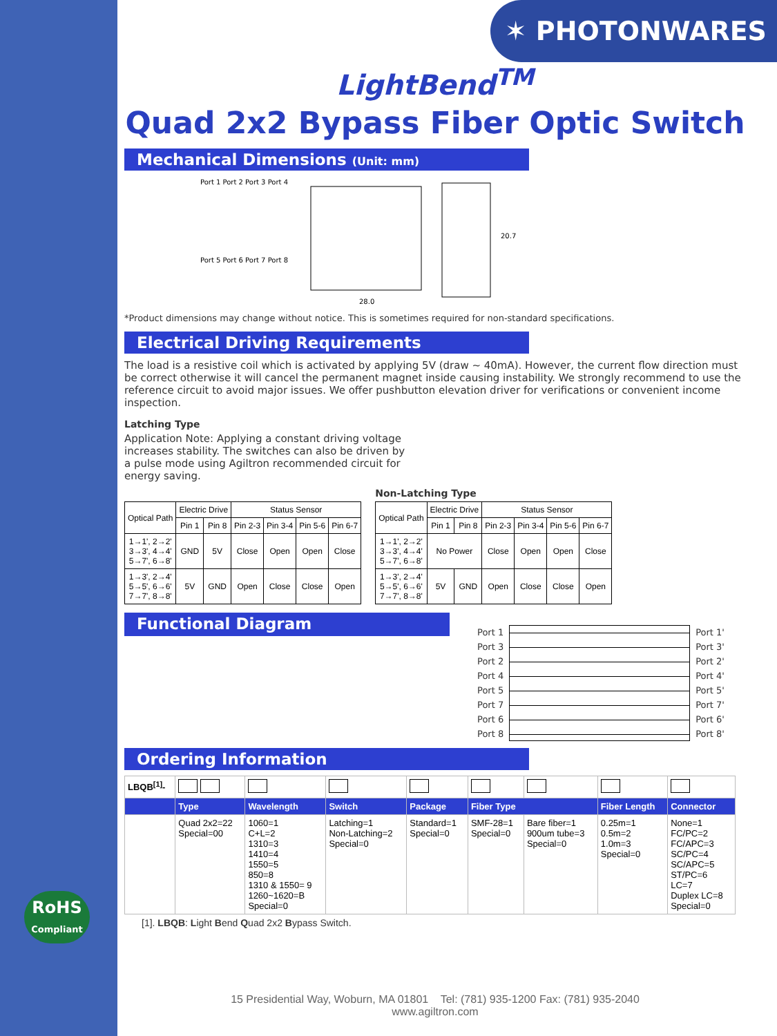✶ PHOTONWARES
RoHS
Compliant
LightBend<sup>TM</sup>
Quad 2x2 Bypass Fiber Optic Switch
Mechanical Dimensions (Unit: mm)
Port 1 Port 2 Port 3 Port 4
Port 5 Port 6 Port 7 Port 8
28.0
20.7
*Product dimensions may change without notice. This is sometimes required for non-standard specifications.
Electrical Driving Requirements
The load is a resistive coil which is activated by applying 5V (draw ~ 40mA). However, the current flow direction must be correct otherwise it will cancel the permanent magnet inside causing instability. We strongly recommend to use the reference circuit to avoid major issues. We offer pushbutton elevation driver for verifications or convenient income inspection.
Latching Type
Application Note: Applying a constant driving voltage increases stability. The switches can also be driven by a pulse mode using Agiltron recommended circuit for energy saving.
| Optical Path | Electric Drive | | Status Sensor | | | |
| --- | --- | --- | --- | --- | --- | --- |
| | Pin 1 | Pin 8 | Pin 2-3 | Pin 3-4 | Pin 5-6 | Pin 6-7 |
| 1→1', 2→2' 3→3', 4→4' 5→7', 6→8' | GND | 5V | Close | Open | Open | Close |
| 1→3', 2→4' 5→5', 6→6' 7→7', 8→8' | 5V | GND | Open | Close | Close | Open |
Non-Latching Type
| Optical Path | Electric Drive | | Status Sensor | | | |
| --- | --- | --- | --- | --- | --- | --- |
| | Pin 1 | Pin 8 | Pin 2-3 | Pin 3-4 | Pin 5-6 | Pin 6-7 |
| 1→1', 2→2' 3→3', 4→4' 5→7', 6→8' | No Power | | Close | Open | Open | Close |
| 1→3', 2→4' 5→5', 6→6' 7→7', 8→8' | 5V | GND | Open | Close | Close | Open |
Functional Diagram
Port 1
Port 3
Port 2
Port 4
Port 5
Port 7
Port 6
Port 8
Port 1'
Port 3'
Port 2'
Port 4'
Port 5'
Port 7'
Port 6'
Port 8'
Ordering Information
| LBQB<sup>[1]</sup>- | | | | | | | | |
| | Type | Wavelength | Switch | Package | Fiber Type | | Fiber Length | Connector |
| | Quad 2x2=22 Special=00 | 1060=1 C+L=2 1310=3 1410=4 1550=5 850=8 1310 & 1550= 9 1260~1620=B Special=0 | Latching=1 Non-Latching=2 Special=0 | Standard=1 Special=0 | SMF-28=1 Special=0 | Bare fiber=1 900um tube=3 Special=0 | 0.25m=1 0.5m=2 1.0m=3 Special=0 | None=1 FC/PC=2 FC/APC=3 SC/PC=4 SC/APC=5 ST/PC=6 LC=7 Duplex LC=8 Special=0 |
[1]. LBQB: Light Bend Quad 2x2 Bypass Switch.
15 Presidential Way, Woburn, MA 01801 Tel: (781) 935-1200 Fax: (781) 935-2040
www.agiltron.com